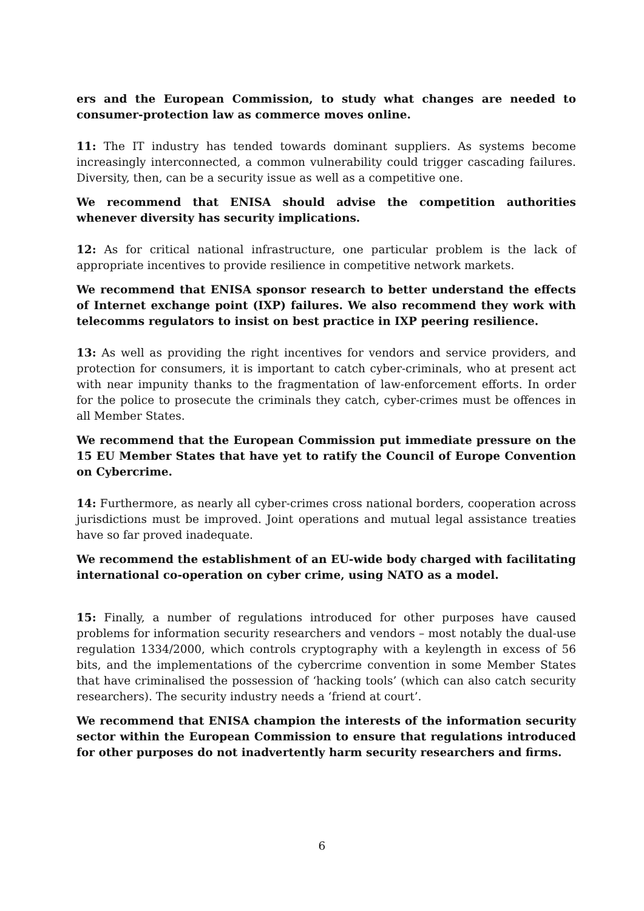ers and the European Commission, to study what changes are needed to consumer-protection law as commerce moves online.
11: The IT industry has tended towards dominant suppliers. As systems become increasingly interconnected, a common vulnerability could trigger cascading failures. Diversity, then, can be a security issue as well as a competitive one.
We recommend that ENISA should advise the competition authorities whenever diversity has security implications.
12: As for critical national infrastructure, one particular problem is the lack of appropriate incentives to provide resilience in competitive network markets.
We recommend that ENISA sponsor research to better understand the effects of Internet exchange point (IXP) failures. We also recommend they work with telecomms regulators to insist on best practice in IXP peering resilience.
13: As well as providing the right incentives for vendors and service providers, and protection for consumers, it is important to catch cyber-criminals, who at present act with near impunity thanks to the fragmentation of law-enforcement efforts. In order for the police to prosecute the criminals they catch, cyber-crimes must be offences in all Member States.
We recommend that the European Commission put immediate pressure on the 15 EU Member States that have yet to ratify the Council of Europe Convention on Cybercrime.
14: Furthermore, as nearly all cyber-crimes cross national borders, cooperation across jurisdictions must be improved. Joint operations and mutual legal assistance treaties have so far proved inadequate.
We recommend the establishment of an EU-wide body charged with facilitating international co-operation on cyber crime, using NATO as a model.
15: Finally, a number of regulations introduced for other purposes have caused problems for information security researchers and vendors – most notably the dual-use regulation 1334/2000, which controls cryptography with a keylength in excess of 56 bits, and the implementations of the cybercrime convention in some Member States that have criminalised the possession of ‘hacking tools’ (which can also catch security researchers). The security industry needs a ‘friend at court’.
We recommend that ENISA champion the interests of the information security sector within the European Commission to ensure that regulations introduced for other purposes do not inadvertently harm security researchers and firms.
6